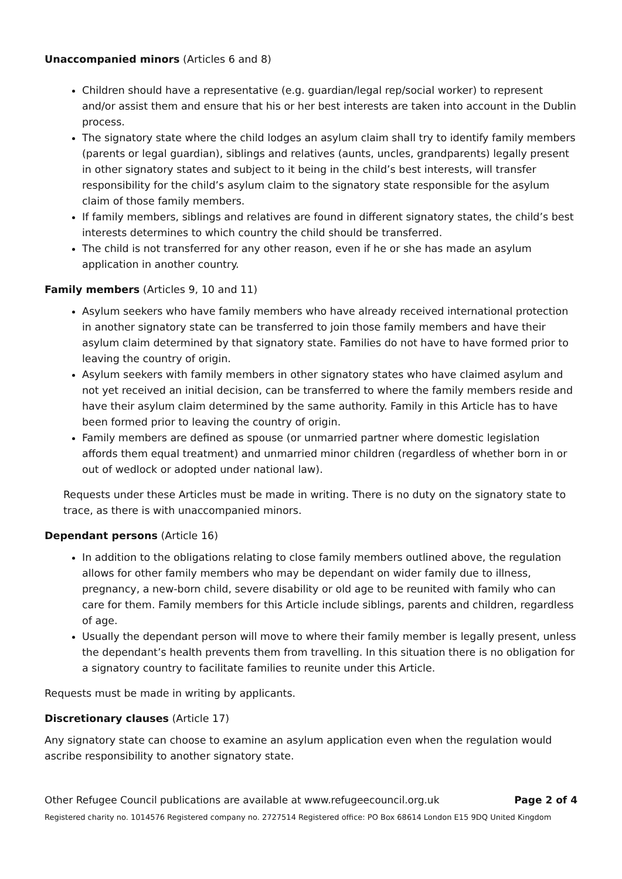Unaccompanied minors (Articles 6 and 8)
Children should have a representative (e.g. guardian/legal rep/social worker) to represent and/or assist them and ensure that his or her best interests are taken into account in the Dublin process.
The signatory state where the child lodges an asylum claim shall try to identify family members (parents or legal guardian), siblings and relatives (aunts, uncles, grandparents) legally present in other signatory states and subject to it being in the child’s best interests, will transfer responsibility for the child’s asylum claim to the signatory state responsible for the asylum claim of those family members.
If family members, siblings and relatives are found in different signatory states, the child’s best interests determines to which country the child should be transferred.
The child is not transferred for any other reason, even if he or she has made an asylum application in another country.
Family members (Articles 9, 10 and 11)
Asylum seekers who have family members who have already received international protection in another signatory state can be transferred to join those family members and have their asylum claim determined by that signatory state. Families do not have to have formed prior to leaving the country of origin.
Asylum seekers with family members in other signatory states who have claimed asylum and not yet received an initial decision, can be transferred to where the family members reside and have their asylum claim determined by the same authority. Family in this Article has to have been formed prior to leaving the country of origin.
Family members are defined as spouse (or unmarried partner where domestic legislation affords them equal treatment) and unmarried minor children (regardless of whether born in or out of wedlock or adopted under national law).
Requests under these Articles must be made in writing. There is no duty on the signatory state to trace, as there is with unaccompanied minors.
Dependant persons (Article 16)
In addition to the obligations relating to close family members outlined above, the regulation allows for other family members who may be dependant on wider family due to illness, pregnancy, a new-born child, severe disability or old age to be reunited with family who can care for them. Family members for this Article include siblings, parents and children, regardless of age.
Usually the dependant person will move to where their family member is legally present, unless the dependant’s health prevents them from travelling. In this situation there is no obligation for a signatory country to facilitate families to reunite under this Article.
Requests must be made in writing by applicants.
Discretionary clauses (Article 17)
Any signatory state can choose to examine an asylum application even when the regulation would ascribe responsibility to another signatory state.
Other Refugee Council publications are available at www.refugeecouncil.org.uk Page 2 of 4
Registered charity no. 1014576 Registered company no. 2727514 Registered office: PO Box 68614 London E15 9DQ United Kingdom